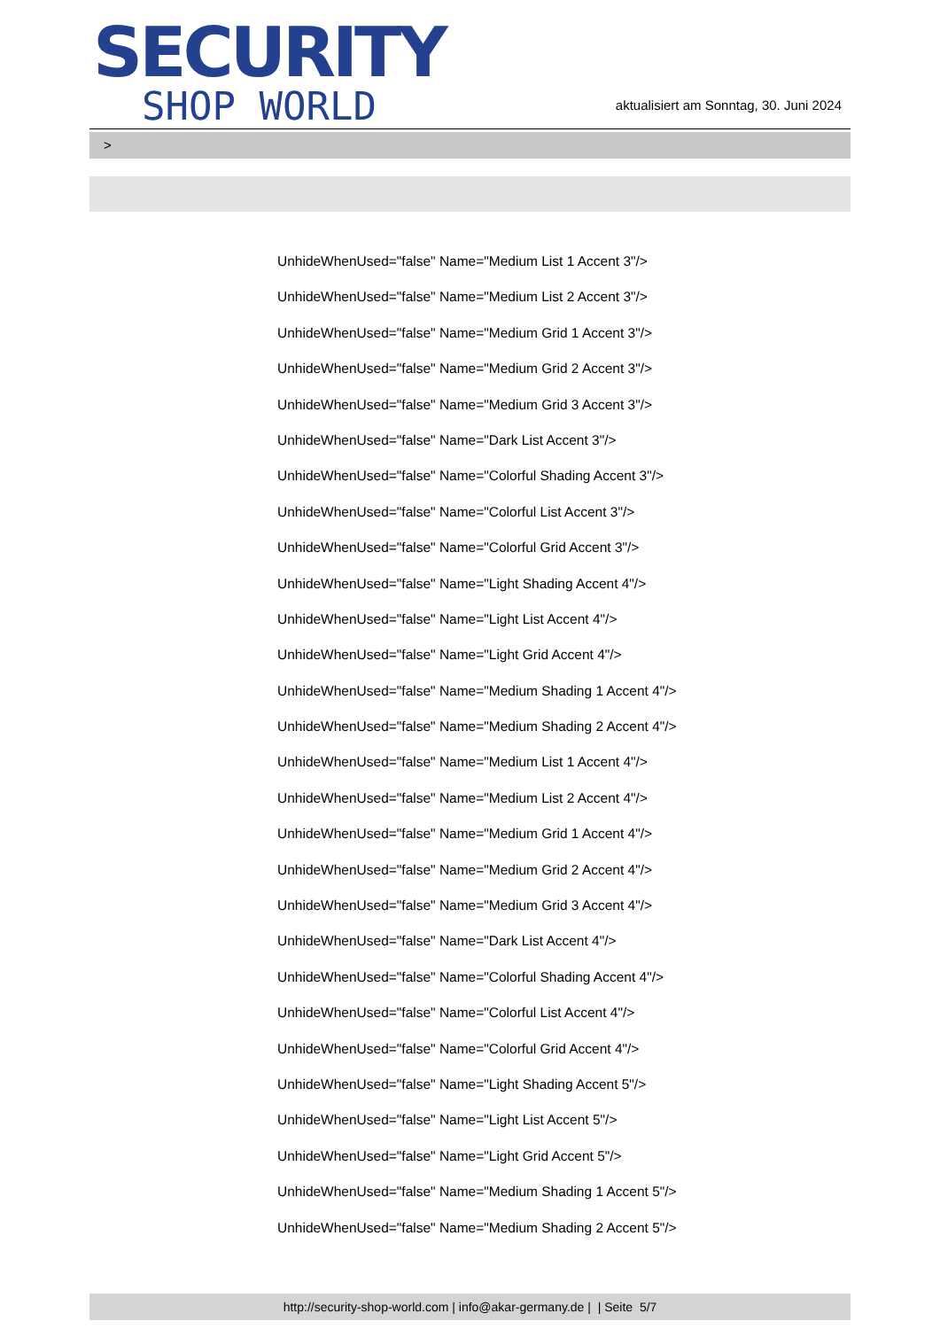SECURITY
SHOP WORLD
aktualisiert am Sonntag, 30. Juni 2024
>
UnhideWhenUsed="false" Name="Medium List 1 Accent 3"/>
UnhideWhenUsed="false" Name="Medium List 2 Accent 3"/>
UnhideWhenUsed="false" Name="Medium Grid 1 Accent 3"/>
UnhideWhenUsed="false" Name="Medium Grid 2 Accent 3"/>
UnhideWhenUsed="false" Name="Medium Grid 3 Accent 3"/>
UnhideWhenUsed="false" Name="Dark List Accent 3"/>
UnhideWhenUsed="false" Name="Colorful Shading Accent 3"/>
UnhideWhenUsed="false" Name="Colorful List Accent 3"/>
UnhideWhenUsed="false" Name="Colorful Grid Accent 3"/>
UnhideWhenUsed="false" Name="Light Shading Accent 4"/>
UnhideWhenUsed="false" Name="Light List Accent 4"/>
UnhideWhenUsed="false" Name="Light Grid Accent 4"/>
UnhideWhenUsed="false" Name="Medium Shading 1 Accent 4"/>
UnhideWhenUsed="false" Name="Medium Shading 2 Accent 4"/>
UnhideWhenUsed="false" Name="Medium List 1 Accent 4"/>
UnhideWhenUsed="false" Name="Medium List 2 Accent 4"/>
UnhideWhenUsed="false" Name="Medium Grid 1 Accent 4"/>
UnhideWhenUsed="false" Name="Medium Grid 2 Accent 4"/>
UnhideWhenUsed="false" Name="Medium Grid 3 Accent 4"/>
UnhideWhenUsed="false" Name="Dark List Accent 4"/>
UnhideWhenUsed="false" Name="Colorful Shading Accent 4"/>
UnhideWhenUsed="false" Name="Colorful List Accent 4"/>
UnhideWhenUsed="false" Name="Colorful Grid Accent 4"/>
UnhideWhenUsed="false" Name="Light Shading Accent 5"/>
UnhideWhenUsed="false" Name="Light List Accent 5"/>
UnhideWhenUsed="false" Name="Light Grid Accent 5"/>
UnhideWhenUsed="false" Name="Medium Shading 1 Accent 5"/>
UnhideWhenUsed="false" Name="Medium Shading 2 Accent 5"/>
http://security-shop-world.com | info@akar-germany.de | | Seite 5/7